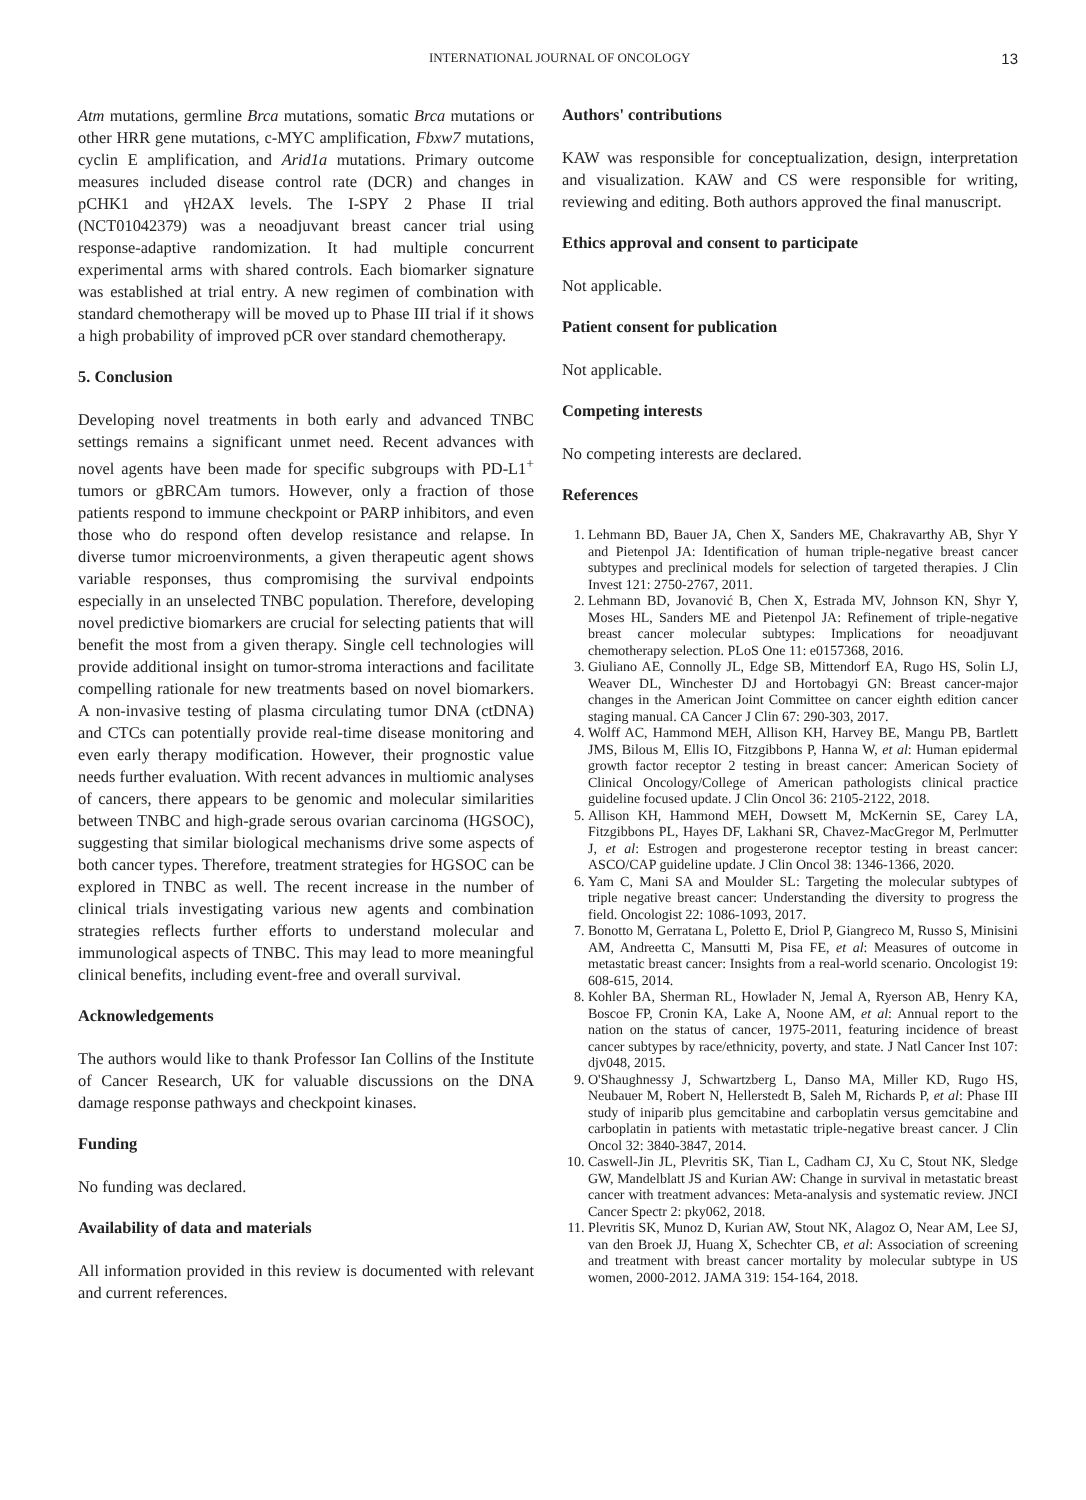INTERNATIONAL JOURNAL OF ONCOLOGY 13
Atm mutations, germline Brca mutations, somatic Brca mutations or other HRR gene mutations, c-MYC amplification, Fbxw7 mutations, cyclin E amplification, and Arid1a mutations. Primary outcome measures included disease control rate (DCR) and changes in pCHK1 and γH2AX levels. The I-SPY 2 Phase II trial (NCT01042379) was a neoadjuvant breast cancer trial using response-adaptive randomization. It had multiple concurrent experimental arms with shared controls. Each biomarker signature was established at trial entry. A new regimen of combination with standard chemotherapy will be moved up to Phase III trial if it shows a high probability of improved pCR over standard chemotherapy.
5. Conclusion
Developing novel treatments in both early and advanced TNBC settings remains a significant unmet need. Recent advances with novel agents have been made for specific subgroups with PD-L1<sup>+</sup> tumors or gBRCAm tumors. However, only a fraction of those patients respond to immune checkpoint or PARP inhibitors, and even those who do respond often develop resistance and relapse. In diverse tumor microenvironments, a given therapeutic agent shows variable responses, thus compromising the survival endpoints especially in an unselected TNBC population. Therefore, developing novel predictive biomarkers are crucial for selecting patients that will benefit the most from a given therapy. Single cell technologies will provide additional insight on tumor-stroma interactions and facilitate compelling rationale for new treatments based on novel biomarkers. A non-invasive testing of plasma circulating tumor DNA (ctDNA) and CTCs can potentially provide real-time disease monitoring and even early therapy modification. However, their prognostic value needs further evaluation. With recent advances in multiomic analyses of cancers, there appears to be genomic and molecular similarities between TNBC and high-grade serous ovarian carcinoma (HGSOC), suggesting that similar biological mechanisms drive some aspects of both cancer types. Therefore, treatment strategies for HGSOC can be explored in TNBC as well. The recent increase in the number of clinical trials investigating various new agents and combination strategies reflects further efforts to understand molecular and immunological aspects of TNBC. This may lead to more meaningful clinical benefits, including event-free and overall survival.
Acknowledgements
The authors would like to thank Professor Ian Collins of the Institute of Cancer Research, UK for valuable discussions on the DNA damage response pathways and checkpoint kinases.
Funding
No funding was declared.
Availability of data and materials
All information provided in this review is documented with relevant and current references.
Authors' contributions
KAW was responsible for conceptualization, design, interpretation and visualization. KAW and CS were responsible for writing, reviewing and editing. Both authors approved the final manuscript.
Ethics approval and consent to participate
Not applicable.
Patient consent for publication
Not applicable.
Competing interests
No competing interests are declared.
References
1. Lehmann BD, Bauer JA, Chen X, Sanders ME, Chakravarthy AB, Shyr Y and Pietenpol JA: Identification of human triple-negative breast cancer subtypes and preclinical models for selection of targeted therapies. J Clin Invest 121: 2750-2767, 2011.
2. Lehmann BD, Jovanović B, Chen X, Estrada MV, Johnson KN, Shyr Y, Moses HL, Sanders ME and Pietenpol JA: Refinement of triple-negative breast cancer molecular subtypes: Implications for neoadjuvant chemotherapy selection. PLoS One 11: e0157368, 2016.
3. Giuliano AE, Connolly JL, Edge SB, Mittendorf EA, Rugo HS, Solin LJ, Weaver DL, Winchester DJ and Hortobagyi GN: Breast cancer-major changes in the American Joint Committee on cancer eighth edition cancer staging manual. CA Cancer J Clin 67: 290-303, 2017.
4. Wolff AC, Hammond MEH, Allison KH, Harvey BE, Mangu PB, Bartlett JMS, Bilous M, Ellis IO, Fitzgibbons P, Hanna W, et al: Human epidermal growth factor receptor 2 testing in breast cancer: American Society of Clinical Oncology/College of American pathologists clinical practice guideline focused update. J Clin Oncol 36: 2105-2122, 2018.
5. Allison KH, Hammond MEH, Dowsett M, McKernin SE, Carey LA, Fitzgibbons PL, Hayes DF, Lakhani SR, Chavez-MacGregor M, Perlmutter J, et al: Estrogen and progesterone receptor testing in breast cancer: ASCO/CAP guideline update. J Clin Oncol 38: 1346-1366, 2020.
6. Yam C, Mani SA and Moulder SL: Targeting the molecular subtypes of triple negative breast cancer: Understanding the diversity to progress the field. Oncologist 22: 1086-1093, 2017.
7. Bonotto M, Gerratana L, Poletto E, Driol P, Giangreco M, Russo S, Minisini AM, Andreetta C, Mansutti M, Pisa FE, et al: Measures of outcome in metastatic breast cancer: Insights from a real-world scenario. Oncologist 19: 608-615, 2014.
8. Kohler BA, Sherman RL, Howlader N, Jemal A, Ryerson AB, Henry KA, Boscoe FP, Cronin KA, Lake A, Noone AM, et al: Annual report to the nation on the status of cancer, 1975-2011, featuring incidence of breast cancer subtypes by race/ethnicity, poverty, and state. J Natl Cancer Inst 107: djv048, 2015.
9. O'Shaughnessy J, Schwartzberg L, Danso MA, Miller KD, Rugo HS, Neubauer M, Robert N, Hellerstedt B, Saleh M, Richards P, et al: Phase III study of iniparib plus gemcitabine and carboplatin versus gemcitabine and carboplatin in patients with metastatic triple-negative breast cancer. J Clin Oncol 32: 3840-3847, 2014.
10. Caswell-Jin JL, Plevritis SK, Tian L, Cadham CJ, Xu C, Stout NK, Sledge GW, Mandelblatt JS and Kurian AW: Change in survival in metastatic breast cancer with treatment advances: Meta-analysis and systematic review. JNCI Cancer Spectr 2: pky062, 2018.
11. Plevritis SK, Munoz D, Kurian AW, Stout NK, Alagoz O, Near AM, Lee SJ, van den Broek JJ, Huang X, Schechter CB, et al: Association of screening and treatment with breast cancer mortality by molecular subtype in US women, 2000-2012. JAMA 319: 154-164, 2018.